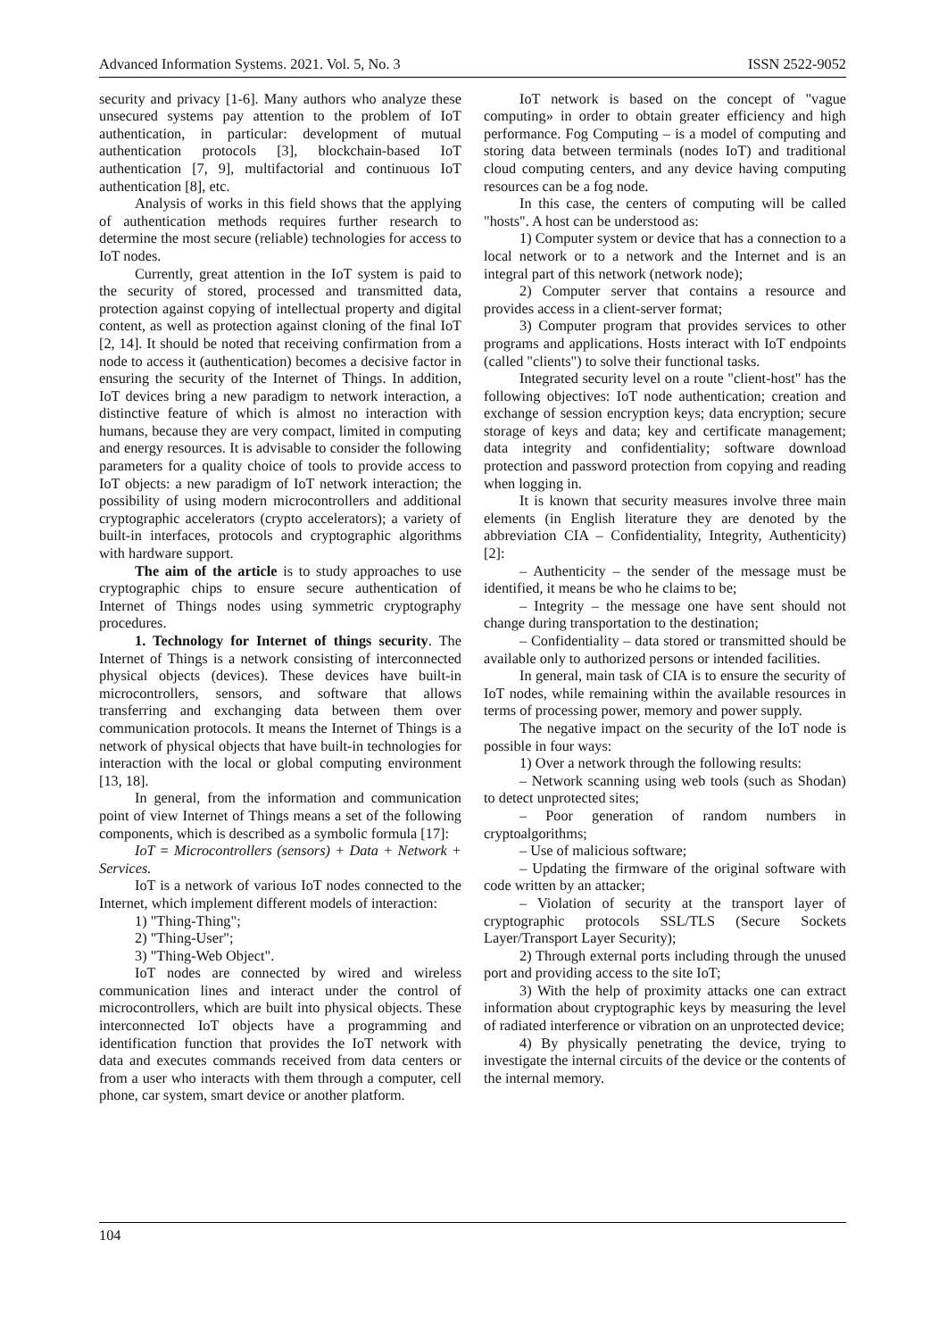Advanced Information Systems. 2021. Vol. 5, No. 3 ISSN 2522-9052
security and privacy [1-6]. Many authors who analyze these unsecured systems pay attention to the problem of IoT authentication, in particular: development of mutual authentication protocols [3], blockchain-based IoT authentication [7, 9], multifactorial and continuous IoT authentication [8], etc.
Analysis of works in this field shows that the applying of authentication methods requires further research to determine the most secure (reliable) technologies for access to IoT nodes.
Currently, great attention in the IoT system is paid to the security of stored, processed and transmitted data, protection against copying of intellectual property and digital content, as well as protection against cloning of the final IoT [2, 14]. It should be noted that receiving confirmation from a node to access it (authentication) becomes a decisive factor in ensuring the security of the Internet of Things. In addition, IoT devices bring a new paradigm to network interaction, a distinctive feature of which is almost no interaction with humans, because they are very compact, limited in computing and energy resources. It is advisable to consider the following parameters for a quality choice of tools to provide access to IoT objects: a new paradigm of IoT network interaction; the possibility of using modern microcontrollers and additional cryptographic accelerators (crypto accelerators); a variety of built-in interfaces, protocols and cryptographic algorithms with hardware support.
The aim of the article is to study approaches to use cryptographic chips to ensure secure authentication of Internet of Things nodes using symmetric cryptography procedures.
1. Technology for Internet of things security. The Internet of Things is a network consisting of interconnected physical objects (devices). These devices have built-in microcontrollers, sensors, and software that allows transferring and exchanging data between them over communication protocols. It means the Internet of Things is a network of physical objects that have built-in technologies for interaction with the local or global computing environment [13, 18].
In general, from the information and communication point of view Internet of Things means a set of the following components, which is described as a symbolic formula [17]:
IoT = Microcontrollers (sensors) + Data + Network + Services.
IoT is a network of various IoT nodes connected to the Internet, which implement different models of interaction:
1) "Thing-Thing";
2) "Thing-User";
3) "Thing-Web Object".
IoT nodes are connected by wired and wireless communication lines and interact under the control of microcontrollers, which are built into physical objects. These interconnected IoT objects have a programming and identification function that provides the IoT network with data and executes commands received from data centers or from a user who interacts with them through a computer, cell phone, car system, smart device or another platform.
IoT network is based on the concept of "vague computing» in order to obtain greater efficiency and high performance. Fog Computing – is a model of computing and storing data between terminals (nodes IoT) and traditional cloud computing centers, and any device having computing resources can be a fog node.
In this case, the centers of computing will be called "hosts". A host can be understood as:
1) Computer system or device that has a connection to a local network or to a network and the Internet and is an integral part of this network (network node);
2) Computer server that contains a resource and provides access in a client-server format;
3) Computer program that provides services to other programs and applications. Hosts interact with IoT endpoints (called "clients") to solve their functional tasks.
Integrated security level on a route "client-host" has the following objectives: IoT node authentication; creation and exchange of session encryption keys; data encryption; secure storage of keys and data; key and certificate management; data integrity and confidentiality; software download protection and password protection from copying and reading when logging in.
It is known that security measures involve three main elements (in English literature they are denoted by the abbreviation CIA – Confidentiality, Integrity, Authenticity) [2]:
– Authenticity – the sender of the message must be identified, it means be who he claims to be;
– Integrity – the message one have sent should not change during transportation to the destination;
– Confidentiality – data stored or transmitted should be available only to authorized persons or intended facilities.
In general, main task of CIA is to ensure the security of IoT nodes, while remaining within the available resources in terms of processing power, memory and power supply.
The negative impact on the security of the IoT node is possible in four ways:
1) Over a network through the following results:
– Network scanning using web tools (such as Shodan) to detect unprotected sites;
– Poor generation of random numbers in cryptoalgorithms;
– Use of malicious software;
– Updating the firmware of the original software with code written by an attacker;
– Violation of security at the transport layer of cryptographic protocols SSL/TLS (Secure Sockets Layer/Transport Layer Security);
2) Through external ports including through the unused port and providing access to the site IoT;
3) With the help of proximity attacks one can extract information about cryptographic keys by measuring the level of radiated interference or vibration on an unprotected device;
4) By physically penetrating the device, trying to investigate the internal circuits of the device or the contents of the internal memory.
104